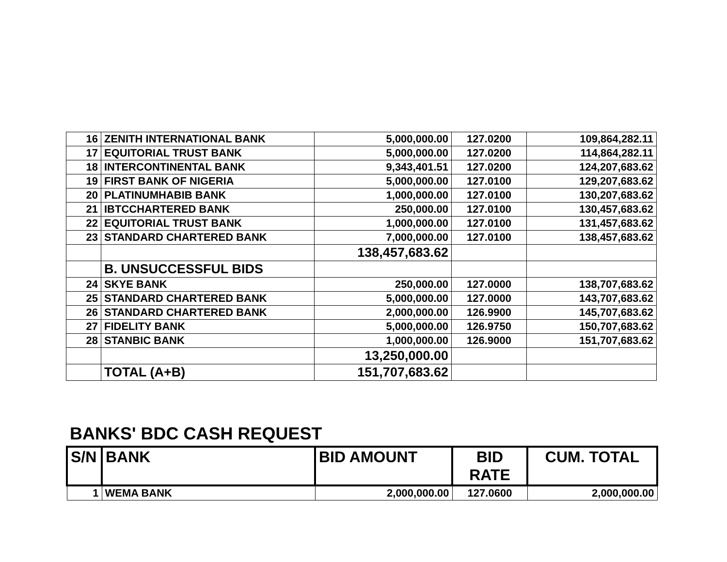| 16 | ZENITH INTERNATIONAL BANK | 5,000,000.00 | 127.0200 | 109,864,282.11 |
| 17 | EQUITORIAL TRUST BANK | 5,000,000.00 | 127.0200 | 114,864,282.11 |
| 18 | INTERCONTINENTAL BANK | 9,343,401.51 | 127.0200 | 124,207,683.62 |
| 19 | FIRST BANK OF NIGERIA | 5,000,000.00 | 127.0100 | 129,207,683.62 |
| 20 | PLATINUMHABIB BANK | 1,000,000.00 | 127.0100 | 130,207,683.62 |
| 21 | IBTCCHARTERED BANK | 250,000.00 | 127.0100 | 130,457,683.62 |
| 22 | EQUITORIAL TRUST BANK | 1,000,000.00 | 127.0100 | 131,457,683.62 |
| 23 | STANDARD CHARTERED BANK | 7,000,000.00 | 127.0100 | 138,457,683.62 |
| | | 138,457,683.62 | | |
| | B. UNSUCCESSFUL BIDS | | | |
| 24 | SKYE BANK | 250,000.00 | 127.0000 | 138,707,683.62 |
| 25 | STANDARD CHARTERED BANK | 5,000,000.00 | 127.0000 | 143,707,683.62 |
| 26 | STANDARD CHARTERED BANK | 2,000,000.00 | 126.9900 | 145,707,683.62 |
| 27 | FIDELITY BANK | 5,000,000.00 | 126.9750 | 150,707,683.62 |
| 28 | STANBIC BANK | 1,000,000.00 | 126.9000 | 151,707,683.62 |
| | | 13,250,000.00 | | |
| | TOTAL (A+B) | 151,707,683.62 | | |
BANKS' BDC CASH REQUEST
| S/N | BANK | BID AMOUNT | BID RATE | CUM. TOTAL |
| --- | --- | --- | --- | --- |
| 1 | WEMA BANK | 2,000,000.00 | 127.0600 | 2,000,000.00 |